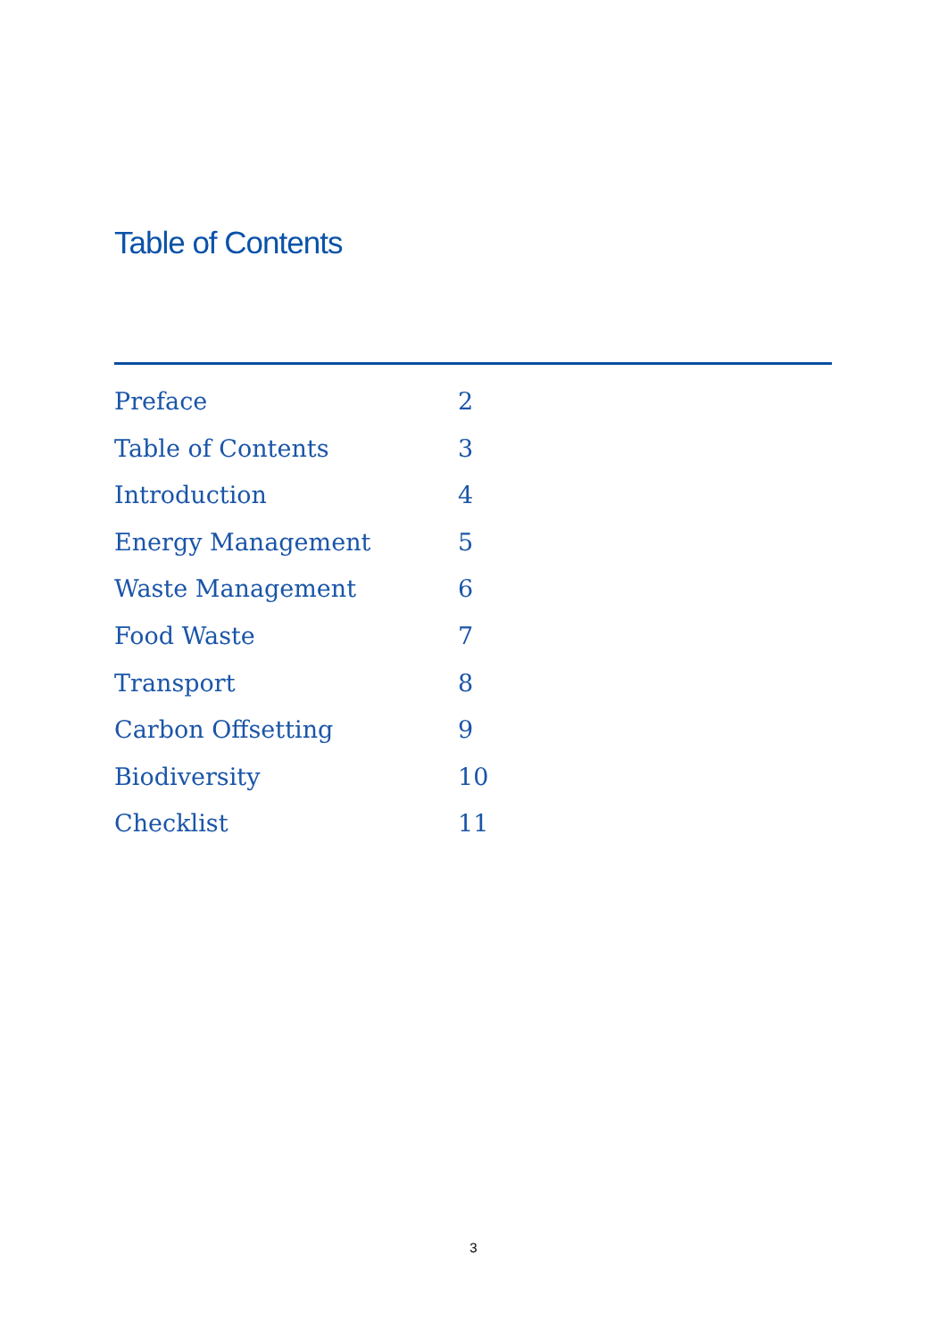Table of Contents
Preface 2
Table of Contents 3
Introduction 4
Energy Management 5
Waste Management 6
Food Waste 7
Transport 8
Carbon Offsetting 9
Biodiversity 10
Checklist 11
3